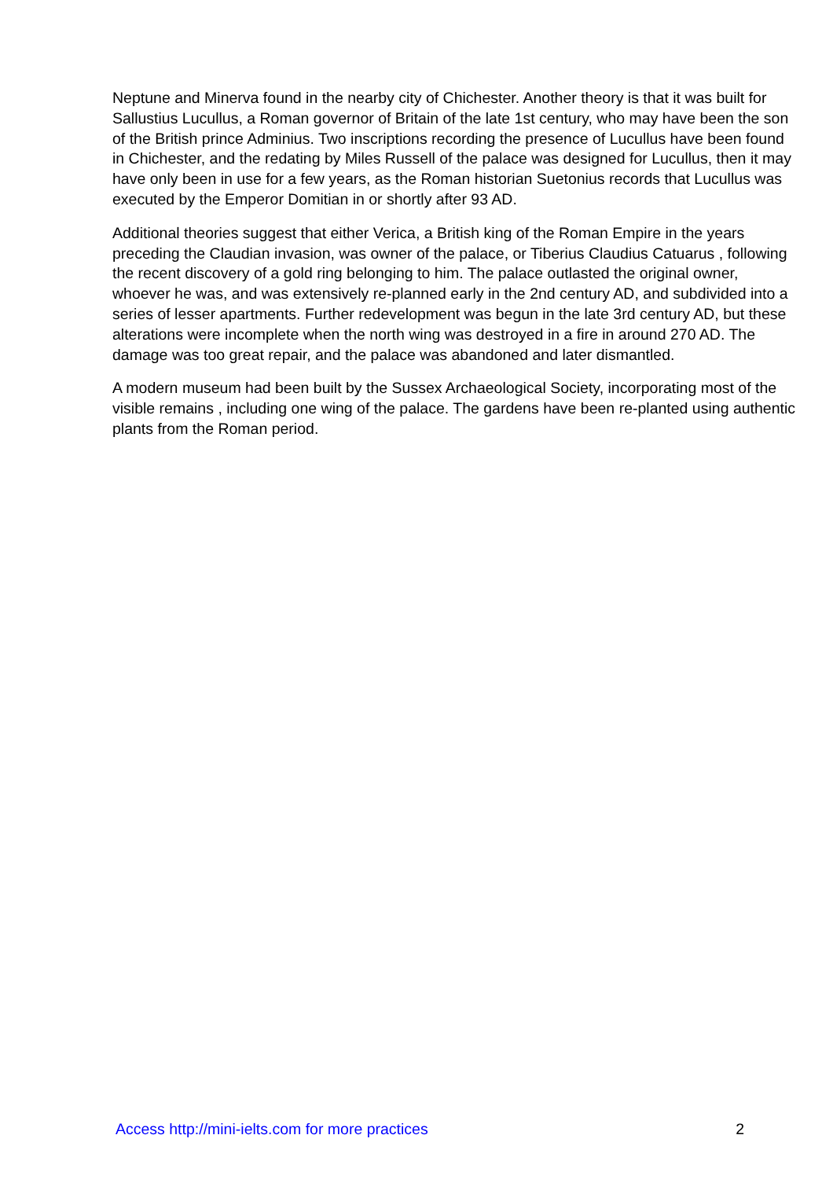Neptune and Minerva found in the nearby city of Chichester. Another theory is that it was built for Sallustius Lucullus, a Roman governor of Britain of the late 1st century, who may have been the son of the British prince Adminius. Two inscriptions recording the presence of Lucullus have been found in Chichester, and the redating by Miles Russell of the palace was designed for Lucullus, then it may have only been in use for a few years, as the Roman historian Suetonius records that Lucullus was executed by the Emperor Domitian in or shortly after 93 AD.
Additional theories suggest that either Verica, a British king of the Roman Empire in the years preceding the Claudian invasion, was owner of the palace, or Tiberius Claudius Catuarus , following the recent discovery of a gold ring belonging to him. The palace outlasted the original owner, whoever he was, and was extensively re-planned early in the 2nd century AD, and subdivided into a series of lesser apartments. Further redevelopment was begun in the late 3rd century AD, but these alterations were incomplete when the north wing was destroyed in a fire in around 270 AD. The damage was too great repair, and the palace was abandoned and later dismantled.
A modern museum had been built by the Sussex Archaeological Society, incorporating most of the visible remains , including one wing of the palace. The gardens have been re-planted using authentic plants from the Roman period.
Access http://mini-ielts.com for more practices 2